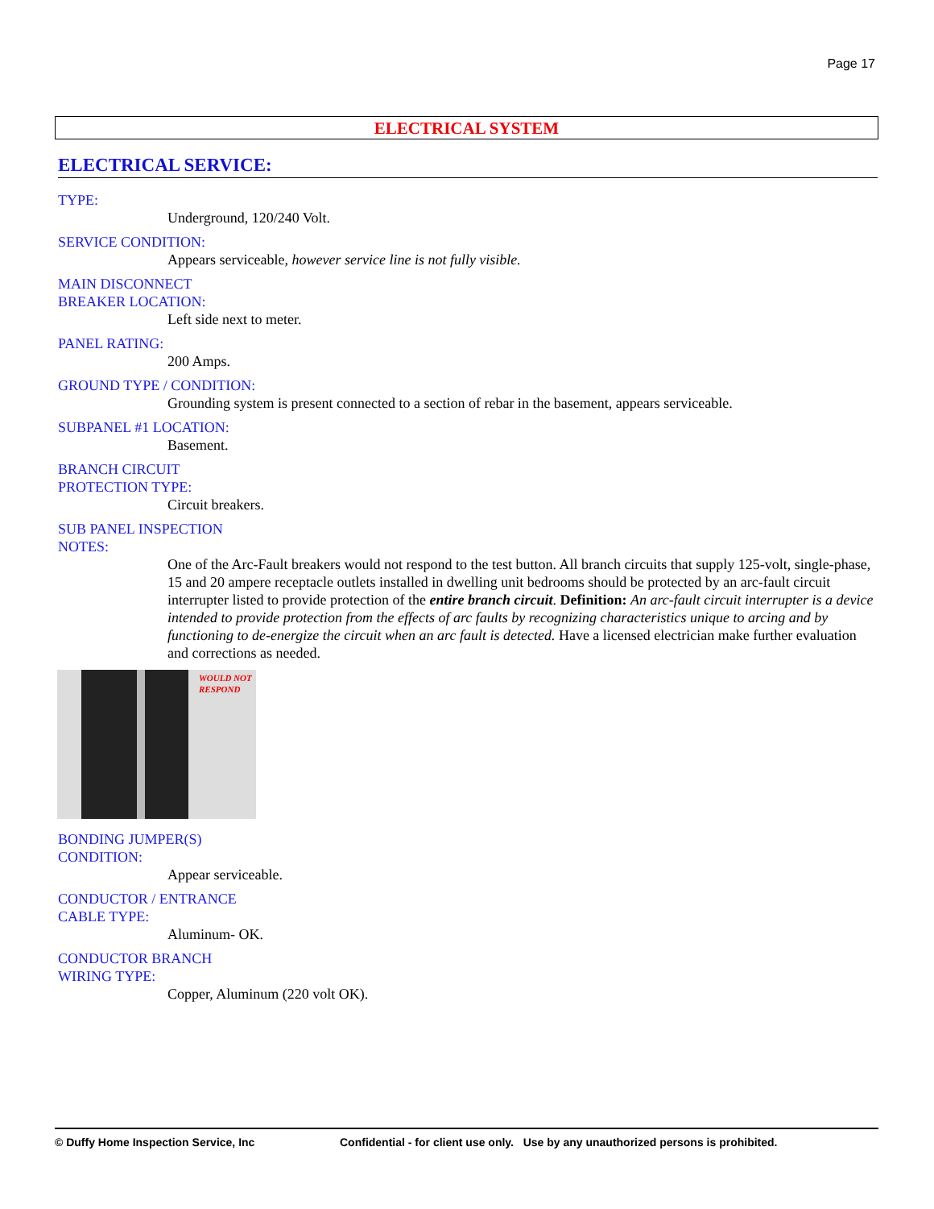Page 17
ELECTRICAL SYSTEM
ELECTRICAL SERVICE:
TYPE:
Underground, 120/240 Volt.
SERVICE CONDITION:
Appears serviceable, however service line is not fully visible.
MAIN DISCONNECT
BREAKER LOCATION:
Left side next to meter.
PANEL RATING:
200 Amps.
GROUND TYPE / CONDITION:
Grounding system is present connected to a section of rebar in the basement, appears serviceable.
SUBPANEL #1 LOCATION:
Basement.
BRANCH CIRCUIT
PROTECTION TYPE:
Circuit breakers.
SUB PANEL INSPECTION
NOTES:
One of the Arc-Fault breakers would not respond to the test button. All branch circuits that supply 125-volt, single-phase, 15 and 20 ampere receptacle outlets installed in dwelling unit bedrooms should be protected by an arc-fault circuit interrupter listed to provide protection of the entire branch circuit. Definition: An arc-fault circuit interrupter is a device intended to provide protection from the effects of arc faults by recognizing characteristics unique to arcing and by functioning to de-energize the circuit when an arc fault is detected. Have a licensed electrician make further evaluation and corrections as needed.
WOULD NOT
RESPOND
BONDING JUMPER(S)
CONDITION:
Appear serviceable.
CONDUCTOR / ENTRANCE
CABLE TYPE:
Aluminum- OK.
CONDUCTOR BRANCH
WIRING TYPE:
Copper, Aluminum (220 volt OK).
© Duffy Home Inspection Service, Inc Confidential - for client use only. Use by any unauthorized persons is prohibited.